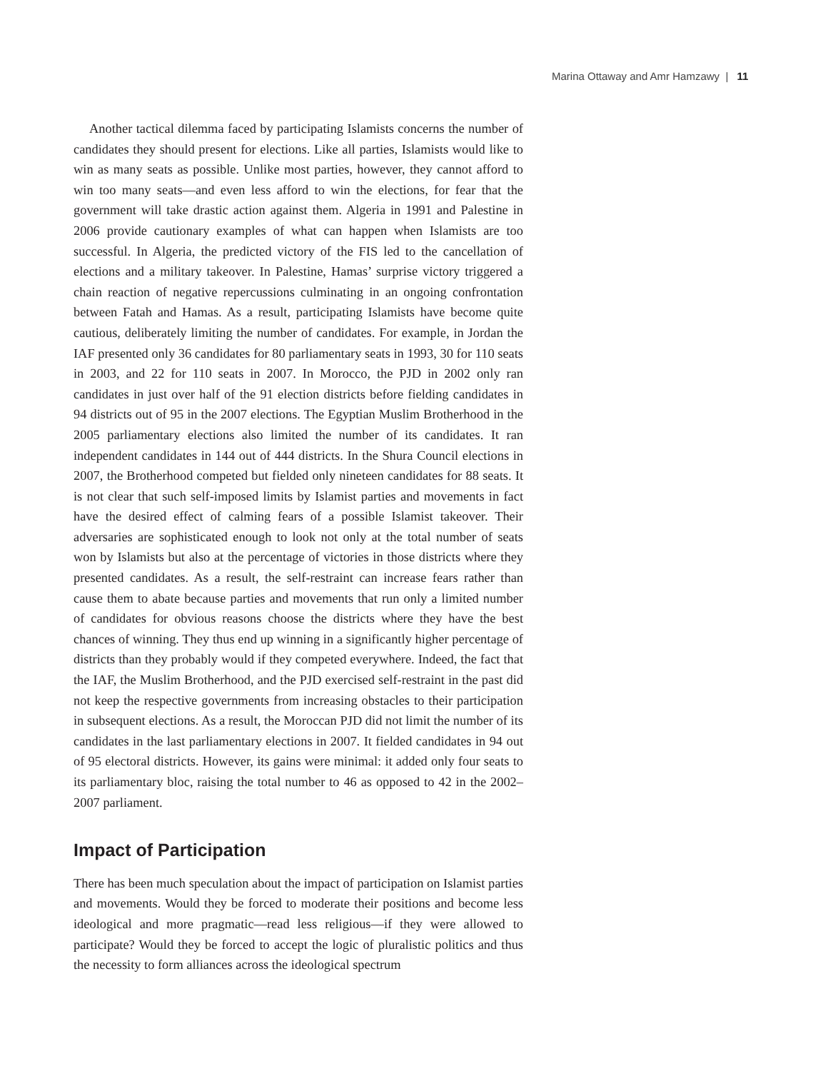Marina Ottaway and Amr Hamzawy | 11
Another tactical dilemma faced by participating Islamists concerns the number of candidates they should present for elections. Like all parties, Islamists would like to win as many seats as possible. Unlike most parties, however, they cannot afford to win too many seats—and even less afford to win the elections, for fear that the government will take drastic action against them. Algeria in 1991 and Palestine in 2006 provide cautionary examples of what can happen when Islamists are too successful. In Algeria, the predicted victory of the FIS led to the cancellation of elections and a military takeover. In Palestine, Hamas’ surprise victory triggered a chain reaction of negative repercussions culminating in an ongoing confrontation between Fatah and Hamas. As a result, participating Islamists have become quite cautious, deliberately limiting the number of candidates. For example, in Jordan the IAF presented only 36 candidates for 80 parliamentary seats in 1993, 30 for 110 seats in 2003, and 22 for 110 seats in 2007. In Morocco, the PJD in 2002 only ran candidates in just over half of the 91 election districts before fielding candidates in 94 districts out of 95 in the 2007 elections. The Egyptian Muslim Brotherhood in the 2005 parliamentary elections also limited the number of its candidates. It ran independent candidates in 144 out of 444 districts. In the Shura Council elections in 2007, the Brotherhood competed but fielded only nineteen candidates for 88 seats. It is not clear that such self-imposed limits by Islamist parties and movements in fact have the desired effect of calming fears of a possible Islamist takeover. Their adversaries are sophisticated enough to look not only at the total number of seats won by Islamists but also at the percentage of victories in those districts where they presented candidates. As a result, the self-restraint can increase fears rather than cause them to abate because parties and movements that run only a limited number of candidates for obvious reasons choose the districts where they have the best chances of winning. They thus end up winning in a significantly higher percentage of districts than they probably would if they competed everywhere. Indeed, the fact that the IAF, the Muslim Brotherhood, and the PJD exercised self-restraint in the past did not keep the respective governments from increasing obstacles to their participation in subsequent elections. As a result, the Moroccan PJD did not limit the number of its candidates in the last parliamentary elections in 2007. It fielded candidates in 94 out of 95 electoral districts. However, its gains were minimal: it added only four seats to its parliamentary bloc, raising the total number to 46 as opposed to 42 in the 2002–2007 parliament.
Impact of Participation
There has been much speculation about the impact of participation on Islamist parties and movements. Would they be forced to moderate their positions and become less ideological and more pragmatic—read less religious—if they were allowed to participate? Would they be forced to accept the logic of pluralistic politics and thus the necessity to form alliances across the ideological spectrum